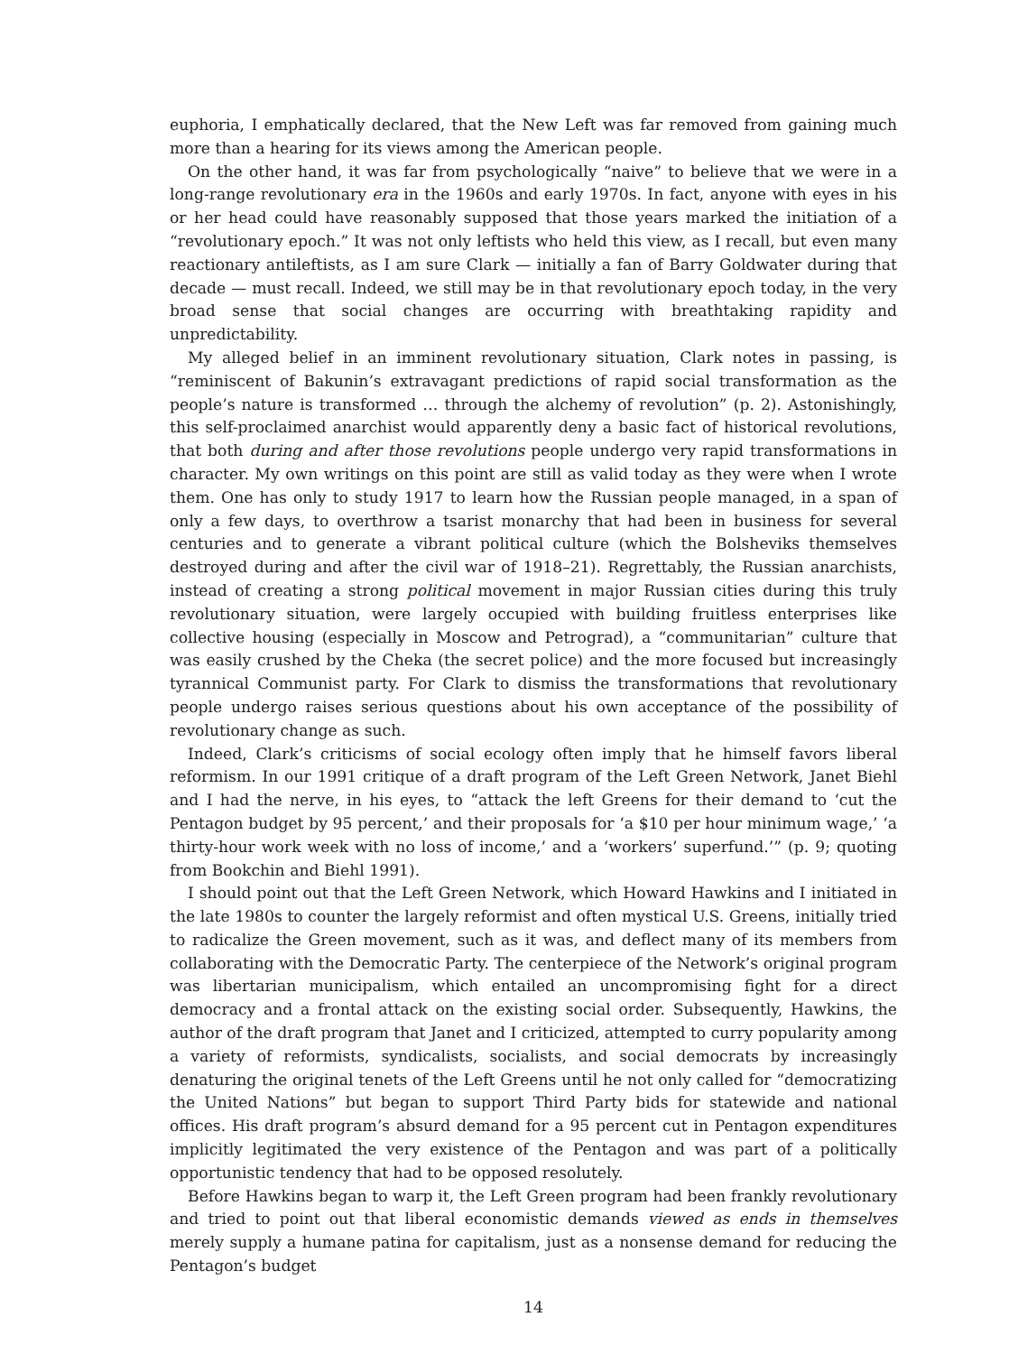euphoria, I emphatically declared, that the New Left was far removed from gaining much more than a hearing for its views among the American people.
On the other hand, it was far from psychologically “naive” to believe that we were in a long-range revolutionary era in the 1960s and early 1970s. In fact, anyone with eyes in his or her head could have reasonably supposed that those years marked the initiation of a “revolutionary epoch.” It was not only leftists who held this view, as I recall, but even many reactionary antileftists, as I am sure Clark — initially a fan of Barry Goldwater during that decade — must recall. Indeed, we still may be in that revolutionary epoch today, in the very broad sense that social changes are occurring with breathtaking rapidity and unpredictability.
My alleged belief in an imminent revolutionary situation, Clark notes in passing, is “reminiscent of Bakunin’s extravagant predictions of rapid social transformation as the people’s nature is transformed … through the alchemy of revolution” (p. 2). Astonishingly, this self-proclaimed anarchist would apparently deny a basic fact of historical revolutions, that both during and after those revolutions people undergo very rapid transformations in character. My own writings on this point are still as valid today as they were when I wrote them. One has only to study 1917 to learn how the Russian people managed, in a span of only a few days, to overthrow a tsarist monarchy that had been in business for several centuries and to generate a vibrant political culture (which the Bolsheviks themselves destroyed during and after the civil war of 1918–21). Regrettably, the Russian anarchists, instead of creating a strong political movement in major Russian cities during this truly revolutionary situation, were largely occupied with building fruitless enterprises like collective housing (especially in Moscow and Petrograd), a “communitarian” culture that was easily crushed by the Cheka (the secret police) and the more focused but increasingly tyrannical Communist party. For Clark to dismiss the transformations that revolutionary people undergo raises serious questions about his own acceptance of the possibility of revolutionary change as such.
Indeed, Clark’s criticisms of social ecology often imply that he himself favors liberal reformism. In our 1991 critique of a draft program of the Left Green Network, Janet Biehl and I had the nerve, in his eyes, to “attack the left Greens for their demand to ‘cut the Pentagon budget by 95 percent,’ and their proposals for ‘a $10 per hour minimum wage,’ ‘a thirty-hour work week with no loss of income,’ and a ‘workers’ superfund.’” (p. 9; quoting from Bookchin and Biehl 1991).
I should point out that the Left Green Network, which Howard Hawkins and I initiated in the late 1980s to counter the largely reformist and often mystical U.S. Greens, initially tried to radicalize the Green movement, such as it was, and deflect many of its members from collaborating with the Democratic Party. The centerpiece of the Network’s original program was libertarian municipalism, which entailed an uncompromising fight for a direct democracy and a frontal attack on the existing social order. Subsequently, Hawkins, the author of the draft program that Janet and I criticized, attempted to curry popularity among a variety of reformists, syndicalists, socialists, and social democrats by increasingly denaturing the original tenets of the Left Greens until he not only called for “democratizing the United Nations” but began to support Third Party bids for statewide and national offices. His draft program’s absurd demand for a 95 percent cut in Pentagon expenditures implicitly legitimated the very existence of the Pentagon and was part of a politically opportunistic tendency that had to be opposed resolutely.
Before Hawkins began to warp it, the Left Green program had been frankly revolutionary and tried to point out that liberal economistic demands viewed as ends in themselves merely supply a humane patina for capitalism, just as a nonsense demand for reducing the Pentagon’s budget
14